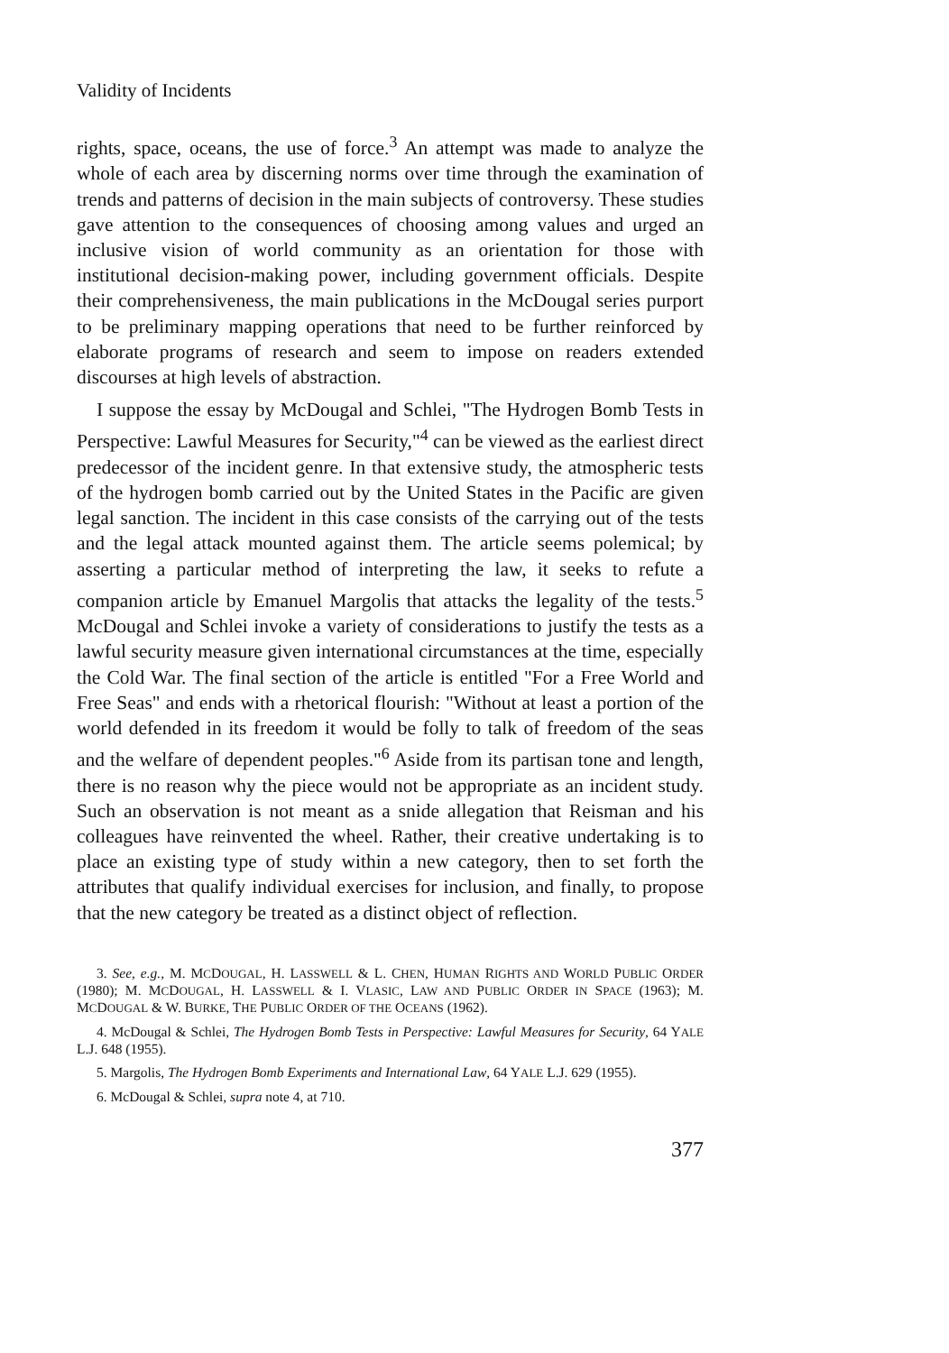Validity of Incidents
rights, space, oceans, the use of force.<sup>3</sup> An attempt was made to analyze the whole of each area by discerning norms over time through the examination of trends and patterns of decision in the main subjects of controversy. These studies gave attention to the consequences of choosing among values and urged an inclusive vision of world community as an orientation for those with institutional decision-making power, including government officials. Despite their comprehensiveness, the main publications in the McDougal series purport to be preliminary mapping operations that need to be further reinforced by elaborate programs of research and seem to impose on readers extended discourses at high levels of abstraction.
I suppose the essay by McDougal and Schlei, "The Hydrogen Bomb Tests in Perspective: Lawful Measures for Security,"<sup>4</sup> can be viewed as the earliest direct predecessor of the incident genre. In that extensive study, the atmospheric tests of the hydrogen bomb carried out by the United States in the Pacific are given legal sanction. The incident in this case consists of the carrying out of the tests and the legal attack mounted against them. The article seems polemical; by asserting a particular method of interpreting the law, it seeks to refute a companion article by Emanuel Margolis that attacks the legality of the tests.<sup>5</sup> McDougal and Schlei invoke a variety of considerations to justify the tests as a lawful security measure given international circumstances at the time, especially the Cold War. The final section of the article is entitled "For a Free World and Free Seas" and ends with a rhetorical flourish: "Without at least a portion of the world defended in its freedom it would be folly to talk of freedom of the seas and the welfare of dependent peoples."<sup>6</sup> Aside from its partisan tone and length, there is no reason why the piece would not be appropriate as an incident study. Such an observation is not meant as a snide allegation that Reisman and his colleagues have reinvented the wheel. Rather, their creative undertaking is to place an existing type of study within a new category, then to set forth the attributes that qualify individual exercises for inclusion, and finally, to propose that the new category be treated as a distinct object of reflection.
3. See, e.g., M. MCDOUGAL, H. LASSWELL & L. CHEN, HUMAN RIGHTS AND WORLD PUBLIC ORDER (1980); M. MCDOUGAL, H. LASSWELL & I. VLASIC, LAW AND PUBLIC ORDER IN SPACE (1963); M. MCDOUGAL & W. BURKE, THE PUBLIC ORDER OF THE OCEANS (1962).
4. McDougal & Schlei, The Hydrogen Bomb Tests in Perspective: Lawful Measures for Security, 64 YALE L.J. 648 (1955).
5. Margolis, The Hydrogen Bomb Experiments and International Law, 64 YALE L.J. 629 (1955).
6. McDougal & Schlei, supra note 4, at 710.
377